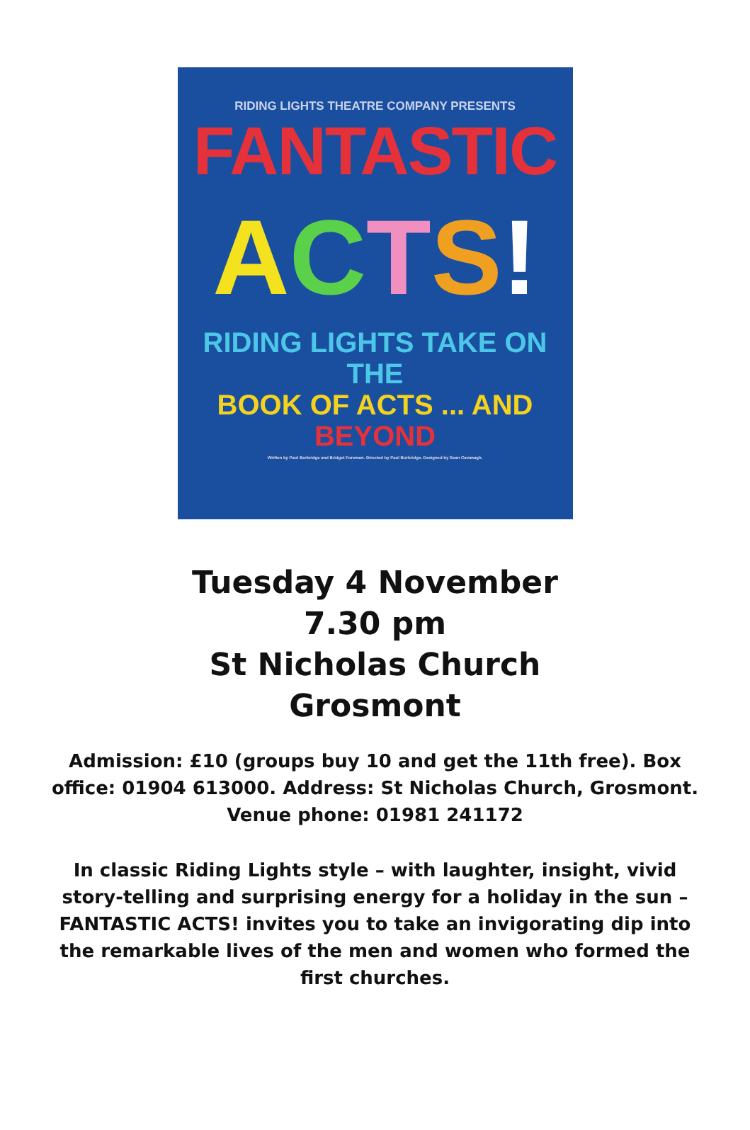RIDING LIGHTS THEATRE COMPANY PRESENTS
FANTASTIC
ACTS!
RIDING LIGHTS TAKE ON THE
BOOK OF ACTS ... AND BEYOND
Written by Paul Burbridge and Bridget Foreman. Directed by Paul Burbridge. Designed by Sean Cavanagh.
Tuesday 4 November
7.30 pm
St Nicholas Church
Grosmont
Admission: £10 (groups buy 10 and get the 11th free). Box office: 01904 613000. Address: St Nicholas Church, Grosmont. Venue phone: 01981 241172
In classic Riding Lights style – with laughter, insight, vivid story-telling and surprising energy for a holiday in the sun – FANTASTIC ACTS! invites you to take an invigorating dip into the remarkable lives of the men and women who formed the first churches.